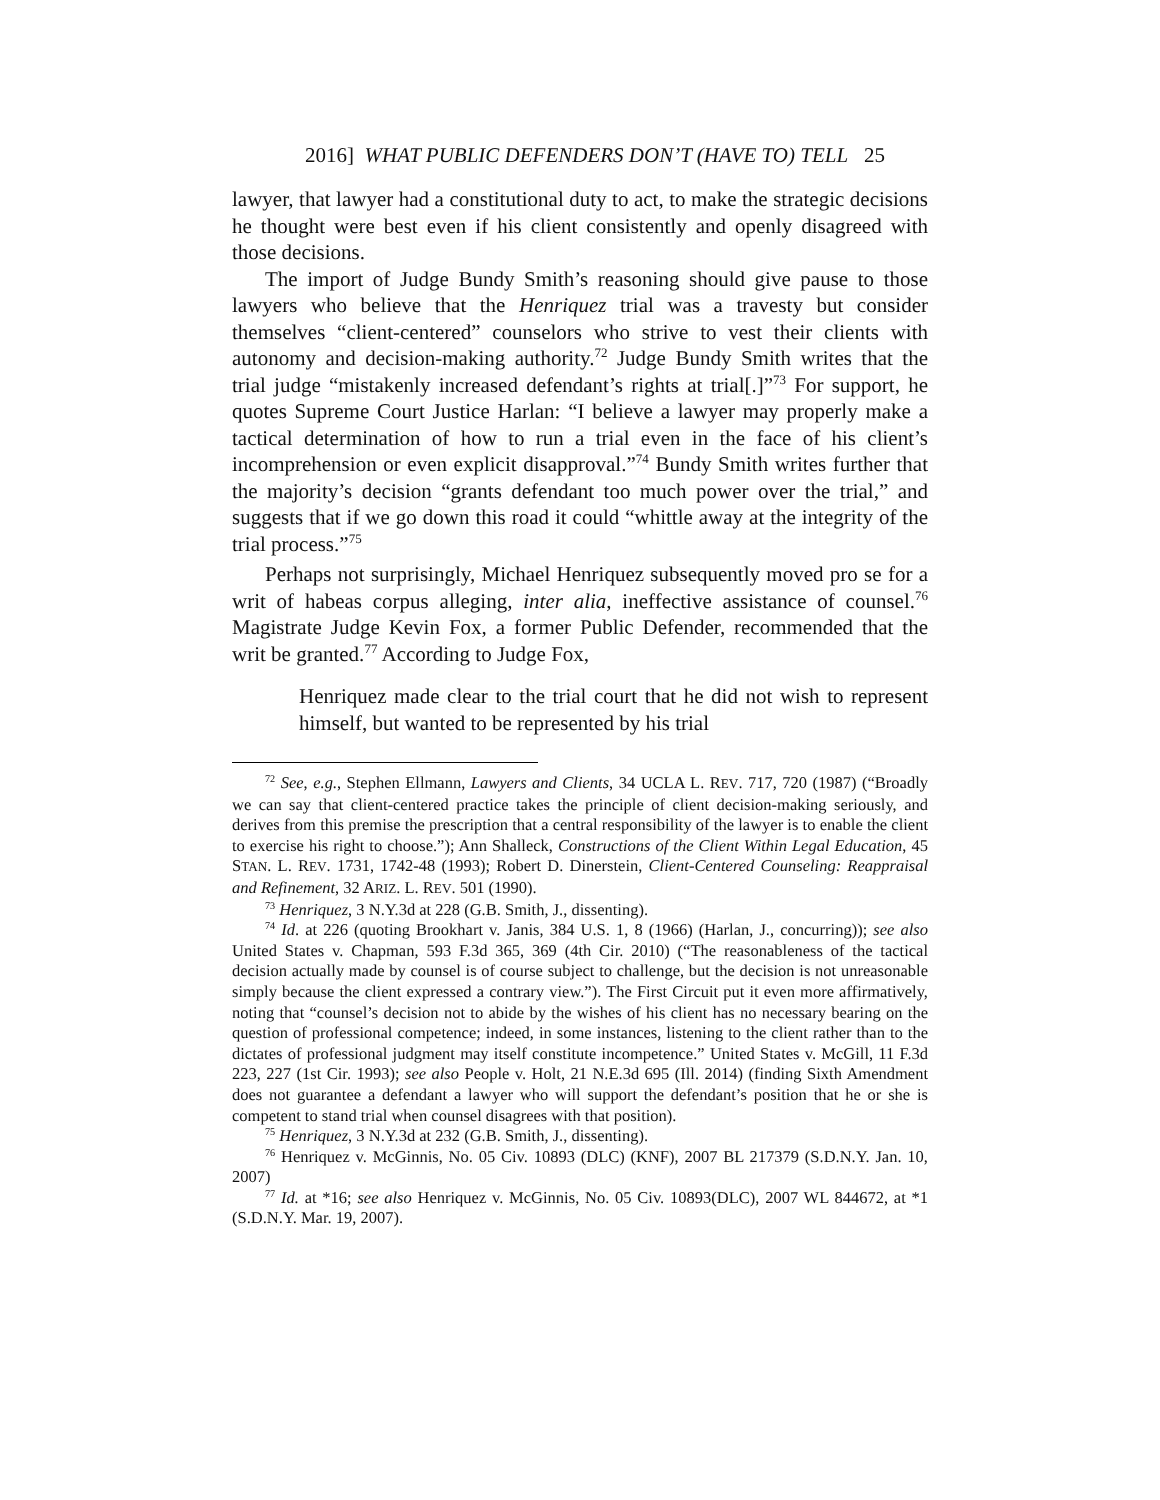2016] WHAT PUBLIC DEFENDERS DON’T (HAVE TO) TELL 25
lawyer, that lawyer had a constitutional duty to act, to make the strategic decisions he thought were best even if his client consistently and openly disagreed with those decisions.
The import of Judge Bundy Smith’s reasoning should give pause to those lawyers who believe that the Henriquez trial was a travesty but consider themselves “client-centered” counselors who strive to vest their clients with autonomy and decision-making authority.<sup>72</sup> Judge Bundy Smith writes that the trial judge “mistakenly increased defendant’s rights at trial[.]”<sup>73</sup> For support, he quotes Supreme Court Justice Harlan: “I believe a lawyer may properly make a tactical determination of how to run a trial even in the face of his client’s incomprehension or even explicit disapproval.”<sup>74</sup> Bundy Smith writes further that the majority’s decision “grants defendant too much power over the trial,” and suggests that if we go down this road it could “whittle away at the integrity of the trial process.”<sup>75</sup>
Perhaps not surprisingly, Michael Henriquez subsequently moved pro se for a writ of habeas corpus alleging, inter alia, ineffective assistance of counsel.<sup>76</sup> Magistrate Judge Kevin Fox, a former Public Defender, recommended that the writ be granted.<sup>77</sup> According to Judge Fox,
Henriquez made clear to the trial court that he did not wish to represent himself, but wanted to be represented by his trial
<sup>72</sup> See, e.g., Stephen Ellmann, Lawyers and Clients, 34 UCLA L. REV. 717, 720 (1987) (“Broadly we can say that client-centered practice takes the principle of client decision-making seriously, and derives from this premise the prescription that a central responsibility of the lawyer is to enable the client to exercise his right to choose.”); Ann Shalleck, Constructions of the Client Within Legal Education, 45 STAN. L. REV. 1731, 1742-48 (1993); Robert D. Dinerstein, Client-Centered Counseling: Reappraisal and Refinement, 32 ARIZ. L. REV. 501 (1990).
<sup>73</sup> Henriquez, 3 N.Y.3d at 228 (G.B. Smith, J., dissenting).
<sup>74</sup> Id. at 226 (quoting Brookhart v. Janis, 384 U.S. 1, 8 (1966) (Harlan, J., concurring)); see also United States v. Chapman, 593 F.3d 365, 369 (4th Cir. 2010) (“The reasonableness of the tactical decision actually made by counsel is of course subject to challenge, but the decision is not unreasonable simply because the client expressed a contrary view.”). The First Circuit put it even more affirmatively, noting that “counsel’s decision not to abide by the wishes of his client has no necessary bearing on the question of professional competence; indeed, in some instances, listening to the client rather than to the dictates of professional judgment may itself constitute incompetence.” United States v. McGill, 11 F.3d 223, 227 (1st Cir. 1993); see also People v. Holt, 21 N.E.3d 695 (Ill. 2014) (finding Sixth Amendment does not guarantee a defendant a lawyer who will support the defendant’s position that he or she is competent to stand trial when counsel disagrees with that position).
<sup>75</sup> Henriquez, 3 N.Y.3d at 232 (G.B. Smith, J., dissenting).
<sup>76</sup> Henriquez v. McGinnis, No. 05 Civ. 10893 (DLC) (KNF), 2007 BL 217379 (S.D.N.Y. Jan. 10, 2007)
<sup>77</sup> Id. at *16; see also Henriquez v. McGinnis, No. 05 Civ. 10893(DLC), 2007 WL 844672, at *1 (S.D.N.Y. Mar. 19, 2007).